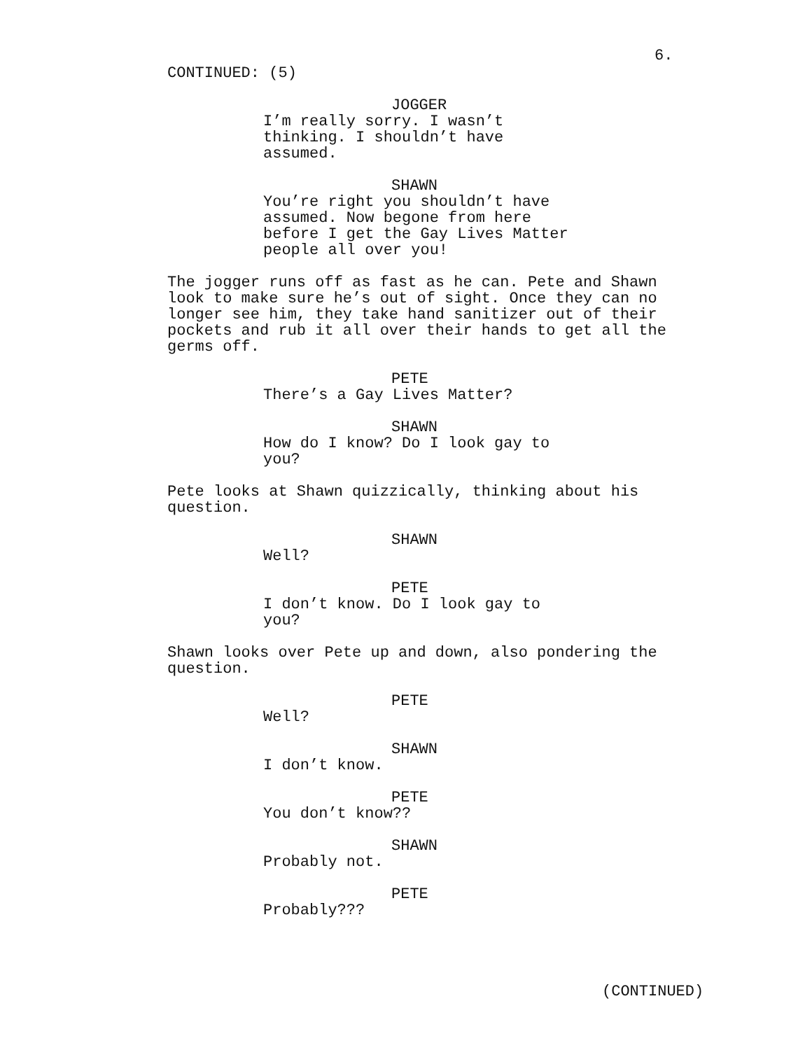6.
CONTINUED: (5)
JOGGER
I’m really sorry. I wasn’t thinking. I shouldn’t have assumed.
SHAWN
You’re right you shouldn’t have assumed. Now begone from here before I get the Gay Lives Matter people all over you!
The jogger runs off as fast as he can. Pete and Shawn look to make sure he’s out of sight. Once they can no longer see him, they take hand sanitizer out of their pockets and rub it all over their hands to get all the germs off.
PETE
There’s a Gay Lives Matter?
SHAWN
How do I know? Do I look gay to you?
Pete looks at Shawn quizzically, thinking about his question.
SHAWN
Well?
PETE
I don’t know. Do I look gay to you?
Shawn looks over Pete up and down, also pondering the question.
PETE
Well?
SHAWN
I don’t know.
PETE
You don’t know??
SHAWN
Probably not.
PETE
Probably???
(CONTINUED)